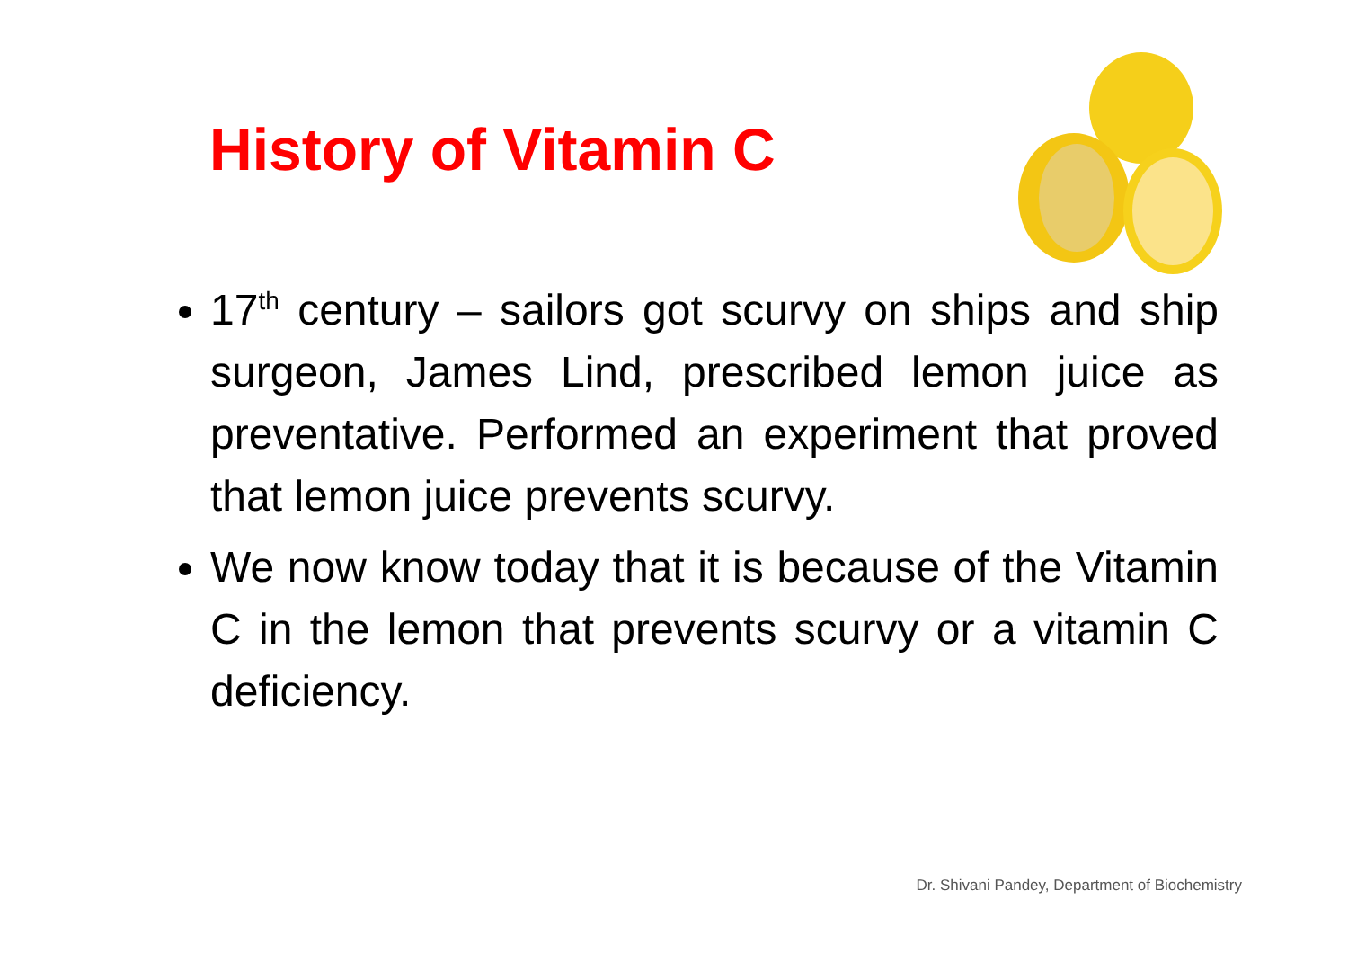History of Vitamin C
17<sup>th</sup> century – sailors got scurvy on ships and ship surgeon, James Lind, prescribed lemon juice as preventative. Performed an experiment that proved that lemon juice prevents scurvy.
We now know today that it is because of the Vitamin C in the lemon that prevents scurvy or a vitamin C deficiency.
Dr. Shivani Pandey, Department of Biochemistry